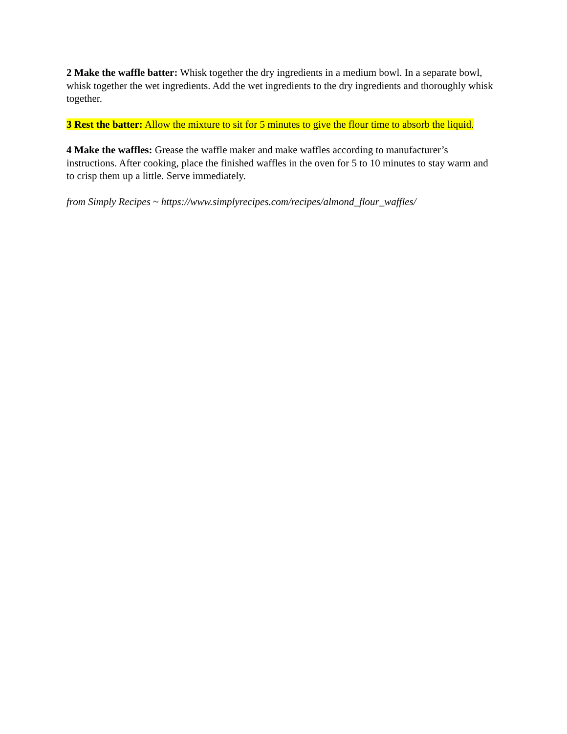2 Make the waffle batter: Whisk together the dry ingredients in a medium bowl. In a separate bowl, whisk together the wet ingredients. Add the wet ingredients to the dry ingredients and thoroughly whisk together.
3 Rest the batter: Allow the mixture to sit for 5 minutes to give the flour time to absorb the liquid.
4 Make the waffles: Grease the waffle maker and make waffles according to manufacturer’s instructions. After cooking, place the finished waffles in the oven for 5 to 10 minutes to stay warm and to crisp them up a little. Serve immediately.
from Simply Recipes ~ https://www.simplyrecipes.com/recipes/almond_flour_waffles/